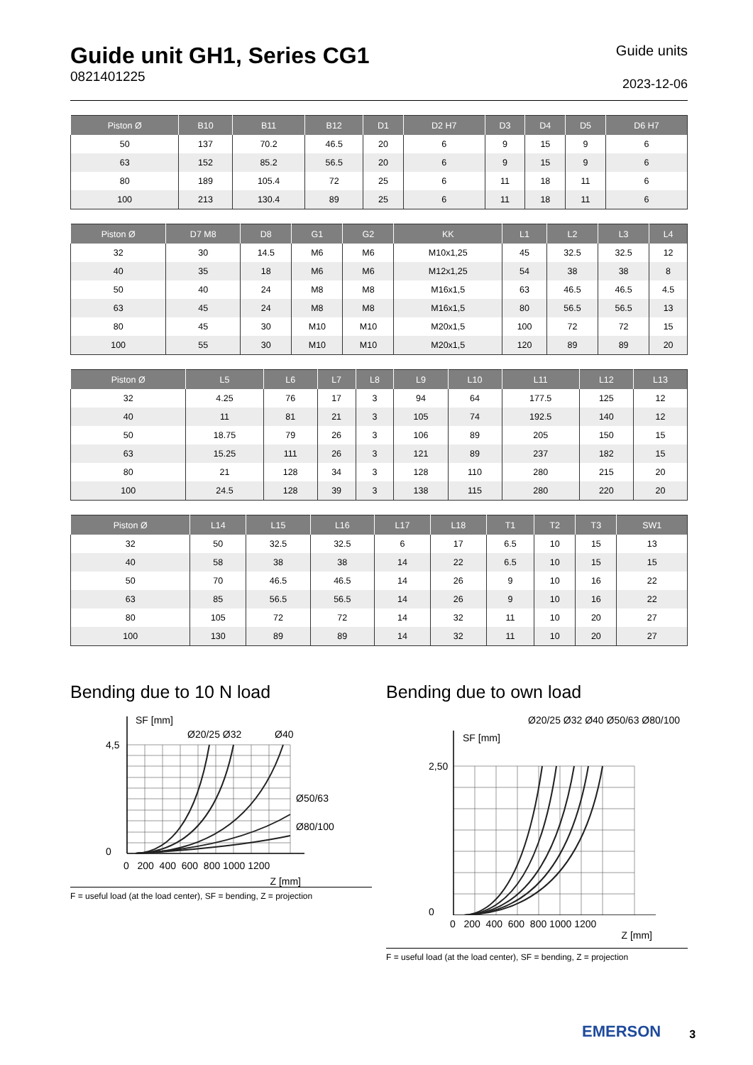Guide unit GH1, Series CG1
0821401225
Guide units
2023-12-06
| Piston Ø | B10 | B11 | B12 | D1 | D2 H7 | D3 | D4 | D5 | D6 H7 |
| --- | --- | --- | --- | --- | --- | --- | --- | --- | --- |
| 50 | 137 | 70.2 | 46.5 | 20 | 6 | 9 | 15 | 9 | 6 |
| 63 | 152 | 85.2 | 56.5 | 20 | 6 | 9 | 15 | 9 | 6 |
| 80 | 189 | 105.4 | 72 | 25 | 6 | 11 | 18 | 11 | 6 |
| 100 | 213 | 130.4 | 89 | 25 | 6 | 11 | 18 | 11 | 6 |
| Piston Ø | D7 M8 | D8 | G1 | G2 | KK | L1 | L2 | L3 | L4 |
| --- | --- | --- | --- | --- | --- | --- | --- | --- | --- |
| 32 | 30 | 14.5 | M6 | M6 | M10x1,25 | 45 | 32.5 | 32.5 | 12 |
| 40 | 35 | 18 | M6 | M6 | M12x1,25 | 54 | 38 | 38 | 8 |
| 50 | 40 | 24 | M8 | M8 | M16x1,5 | 63 | 46.5 | 46.5 | 4.5 |
| 63 | 45 | 24 | M8 | M8 | M16x1,5 | 80 | 56.5 | 56.5 | 13 |
| 80 | 45 | 30 | M10 | M10 | M20x1,5 | 100 | 72 | 72 | 15 |
| 100 | 55 | 30 | M10 | M10 | M20x1,5 | 120 | 89 | 89 | 20 |
| Piston Ø | L5 | L6 | L7 | L8 | L9 | L10 | L11 | L12 | L13 |
| --- | --- | --- | --- | --- | --- | --- | --- | --- | --- |
| 32 | 4.25 | 76 | 17 | 3 | 94 | 64 | 177.5 | 125 | 12 |
| 40 | 11 | 81 | 21 | 3 | 105 | 74 | 192.5 | 140 | 12 |
| 50 | 18.75 | 79 | 26 | 3 | 106 | 89 | 205 | 150 | 15 |
| 63 | 15.25 | 111 | 26 | 3 | 121 | 89 | 237 | 182 | 15 |
| 80 | 21 | 128 | 34 | 3 | 128 | 110 | 280 | 215 | 20 |
| 100 | 24.5 | 128 | 39 | 3 | 138 | 115 | 280 | 220 | 20 |
| Piston Ø | L14 | L15 | L16 | L17 | L18 | T1 | T2 | T3 | SW1 |
| --- | --- | --- | --- | --- | --- | --- | --- | --- | --- |
| 32 | 50 | 32.5 | 32.5 | 6 | 17 | 6.5 | 10 | 15 | 13 |
| 40 | 58 | 38 | 38 | 14 | 22 | 6.5 | 10 | 15 | 15 |
| 50 | 70 | 46.5 | 46.5 | 14 | 26 | 9 | 10 | 16 | 22 |
| 63 | 85 | 56.5 | 56.5 | 14 | 26 | 9 | 10 | 16 | 22 |
| 80 | 105 | 72 | 72 | 14 | 32 | 11 | 10 | 20 | 27 |
| 100 | 130 | 89 | 89 | 14 | 32 | 11 | 10 | 20 | 27 |
Bending due to 10 N load
SF [mm]
Ø20/25 Ø32
Ø40
Ø50/63
Ø80/100
4,5
0
0 200 400 600 800 1000 1200
Z [mm]
F = useful load (at the load center), SF = bending, Z = projection
Bending due to own load
SF [mm]
2,50
0
Ø20/25 Ø32 Ø40 Ø50/63 Ø80/100
0 200 400 600 800 1000 1200
Z [mm]
F = useful load (at the load center), SF = bending, Z = projection
EMERSON 3